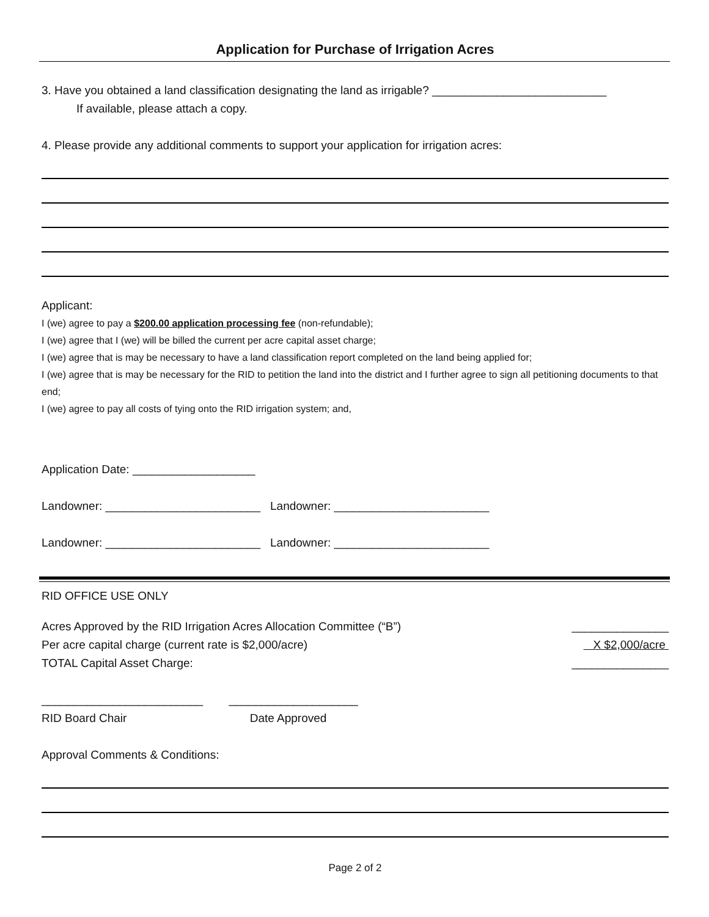Application for Purchase of Irrigation Acres
3. Have you obtained a land classification designating the land as irrigable? ___________________________
If available, please attach a copy.
4. Please provide any additional comments to support your application for irrigation acres:
Applicant:
I (we) agree to pay a $200.00 application processing fee (non-refundable);
I (we) agree that I (we) will be billed the current per acre capital asset charge;
I (we) agree that is may be necessary to have a land classification report completed on the land being applied for;
I (we) agree that is may be necessary for the RID to petition the land into the district and I further agree to sign all petitioning documents to that end;
I (we) agree to pay all costs of tying onto the RID irrigation system; and,
Application Date: ___________________
Landowner: ________________________ Landowner: ________________________
Landowner: ________________________ Landowner: ________________________
RID OFFICE USE ONLY
Acres Approved by the RID Irrigation Acres Allocation Committee (“B”) _______________
Per acre capital charge (current rate is $2,000/acre) X $2,000/acre
TOTAL Capital Asset Charge: _______________
_________________________ ____________________
RID Board Chair Date Approved
Approval Comments & Conditions:
Page 2 of 2